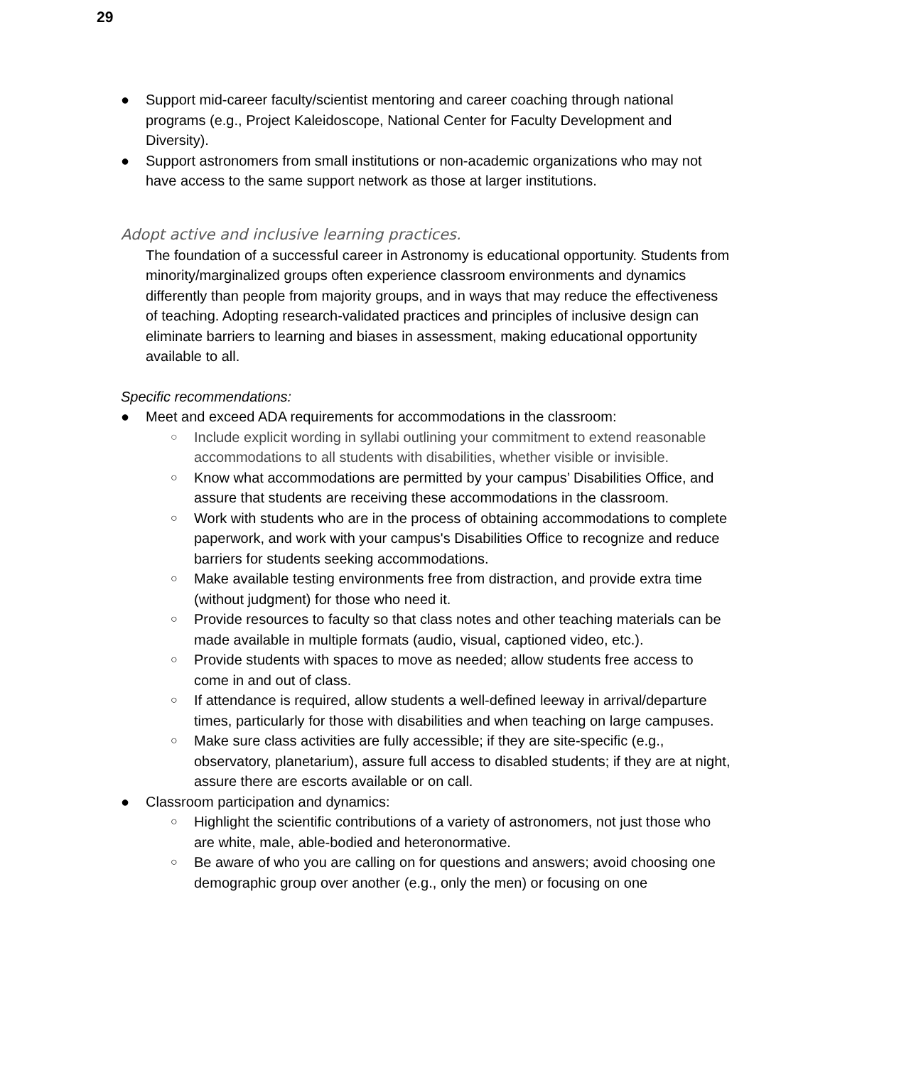29
● Support mid-career faculty/scientist mentoring and career coaching through national programs (e.g., Project Kaleidoscope, National Center for Faculty Development and Diversity).
● Support astronomers from small institutions or non-academic organizations who may not have access to the same support network as those at larger institutions.
Adopt active and inclusive learning practices.
The foundation of a successful career in Astronomy is educational opportunity. Students from minority/marginalized groups often experience classroom environments and dynamics differently than people from majority groups, and in ways that may reduce the effectiveness of teaching. Adopting research-validated practices and principles of inclusive design can eliminate barriers to learning and biases in assessment, making educational opportunity available to all.
Specific recommendations:
● Meet and exceed ADA requirements for accommodations in the classroom:
○ Include explicit wording in syllabi outlining your commitment to extend reasonable accommodations to all students with disabilities, whether visible or invisible.
○ Know what accommodations are permitted by your campus’ Disabilities Office, and assure that students are receiving these accommodations in the classroom.
○ Work with students who are in the process of obtaining accommodations to complete paperwork, and work with your campus's Disabilities Office to recognize and reduce barriers for students seeking accommodations.
○ Make available testing environments free from distraction, and provide extra time (without judgment) for those who need it.
○ Provide resources to faculty so that class notes and other teaching materials can be made available in multiple formats (audio, visual, captioned video, etc.).
○ Provide students with spaces to move as needed; allow students free access to come in and out of class.
○ If attendance is required, allow students a well-defined leeway in arrival/departure times, particularly for those with disabilities and when teaching on large campuses.
○ Make sure class activities are fully accessible; if they are site-specific (e.g., observatory, planetarium), assure full access to disabled students; if they are at night, assure there are escorts available or on call.
● Classroom participation and dynamics:
○ Highlight the scientific contributions of a variety of astronomers, not just those who are white, male, able-bodied and heteronormative.
○ Be aware of who you are calling on for questions and answers; avoid choosing one demographic group over another (e.g., only the men) or focusing on one